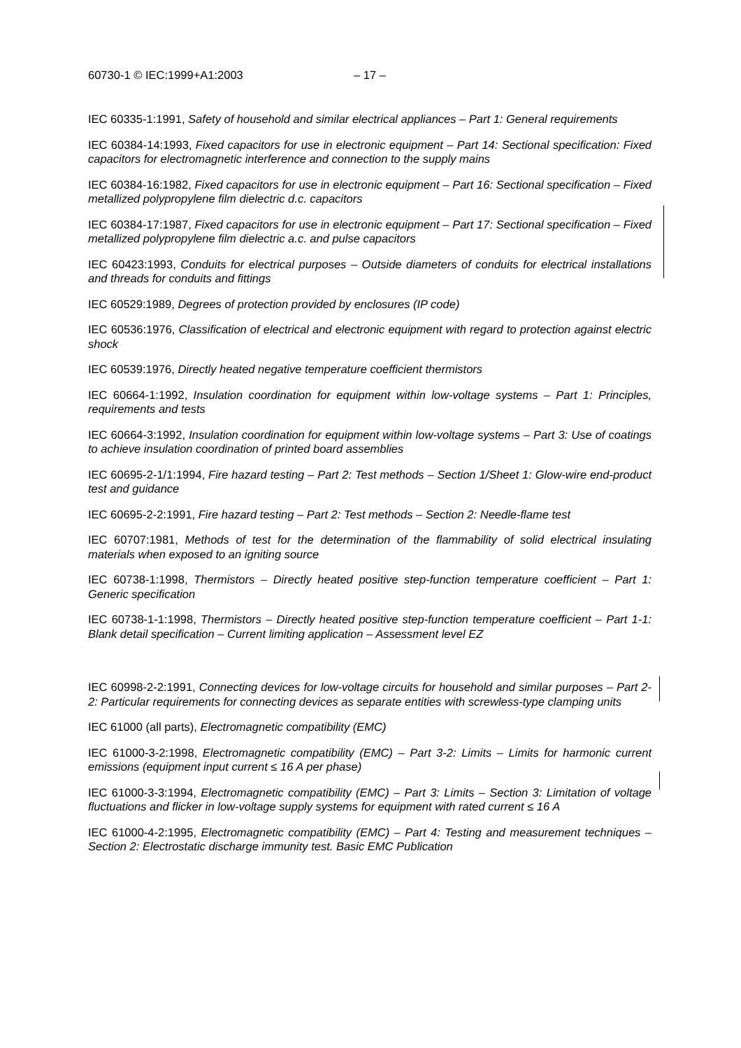60730-1 © IEC:1999+A1:2003 – 17 –
IEC 60335-1:1991, Safety of household and similar electrical appliances – Part 1: General requirements
IEC 60384-14:1993, Fixed capacitors for use in electronic equipment – Part 14: Sectional specification: Fixed capacitors for electromagnetic interference and connection to the supply mains
IEC 60384-16:1982, Fixed capacitors for use in electronic equipment – Part 16: Sectional specification – Fixed metallized polypropylene film dielectric d.c. capacitors
IEC 60384-17:1987, Fixed capacitors for use in electronic equipment – Part 17: Sectional specification – Fixed metallized polypropylene film dielectric a.c. and pulse capacitors
IEC 60423:1993, Conduits for electrical purposes – Outside diameters of conduits for electrical installations and threads for conduits and fittings
IEC 60529:1989, Degrees of protection provided by enclosures (IP code)
IEC 60536:1976, Classification of electrical and electronic equipment with regard to protection against electric shock
IEC 60539:1976, Directly heated negative temperature coefficient thermistors
IEC 60664-1:1992, Insulation coordination for equipment within low-voltage systems – Part 1: Principles, requirements and tests
IEC 60664-3:1992, Insulation coordination for equipment within low-voltage systems – Part 3: Use of coatings to achieve insulation coordination of printed board assemblies
IEC 60695-2-1/1:1994, Fire hazard testing – Part 2: Test methods – Section 1/Sheet 1: Glow-wire end-product test and guidance
IEC 60695-2-2:1991, Fire hazard testing – Part 2: Test methods – Section 2: Needle-flame test
IEC 60707:1981, Methods of test for the determination of the flammability of solid electrical insulating materials when exposed to an igniting source
IEC 60738-1:1998, Thermistors – Directly heated positive step-function temperature coefficient – Part 1: Generic specification
IEC 60738-1-1:1998, Thermistors – Directly heated positive step-function temperature coefficient – Part 1-1: Blank detail specification – Current limiting application – Assessment level EZ
IEC 60998-2-2:1991, Connecting devices for low-voltage circuits for household and similar purposes – Part 2-2: Particular requirements for connecting devices as separate entities with screwless-type clamping units
IEC 61000 (all parts), Electromagnetic compatibility (EMC)
IEC 61000-3-2:1998, Electromagnetic compatibility (EMC) – Part 3-2: Limits – Limits for harmonic current emissions (equipment input current ≤ 16 A per phase)
IEC 61000-3-3:1994, Electromagnetic compatibility (EMC) – Part 3: Limits – Section 3: Limitation of voltage fluctuations and flicker in low-voltage supply systems for equipment with rated current ≤ 16 A
IEC 61000-4-2:1995, Electromagnetic compatibility (EMC) – Part 4: Testing and measurement techniques – Section 2: Electrostatic discharge immunity test. Basic EMC Publication